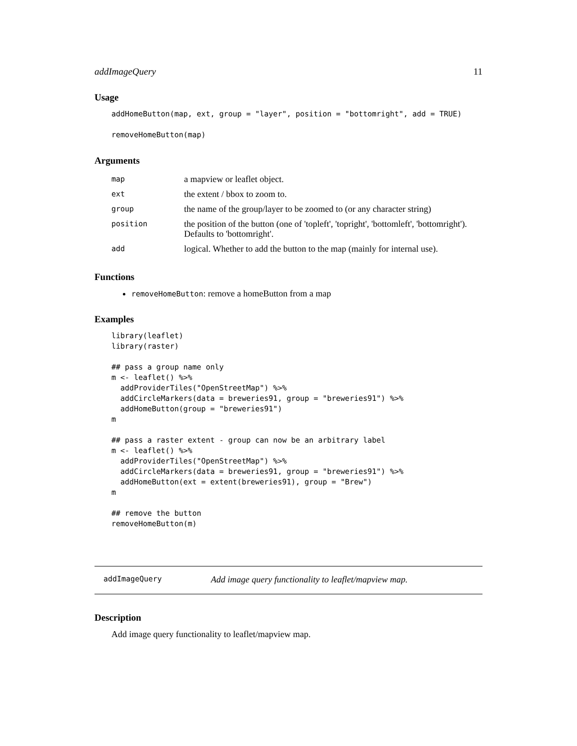addImageQuery 11
Usage
addHomeButton(map, ext, group = "layer", position = "bottomright", add = TRUE)

removeHomeButton(map)
Arguments
| map | a mapview or leaflet object. |
| ext | the extent / bbox to zoom to. |
| group | the name of the group/layer to be zoomed to (or any character string) |
| position | the position of the button (one of 'topleft', 'topright', 'bottomleft', 'bottomright'). Defaults to 'bottomright'. |
| add | logical. Whether to add the button to the map (mainly for internal use). |
Functions
removeHomeButton: remove a homeButton from a map
Examples
library(leaflet)
library(raster)

## pass a group name only
m <- leaflet() %>%
  addProviderTiles("OpenStreetMap") %>%
  addCircleMarkers(data = breweries91, group = "breweries91") %>%
  addHomeButton(group = "breweries91")
m

## pass a raster extent - group can now be an arbitrary label
m <- leaflet() %>%
  addProviderTiles("OpenStreetMap") %>%
  addCircleMarkers(data = breweries91, group = "breweries91") %>%
  addHomeButton(ext = extent(breweries91), group = "Brew")
m

## remove the button
removeHomeButton(m)
addImageQuery Add image query functionality to leaflet/mapview map.
Description
Add image query functionality to leaflet/mapview map.